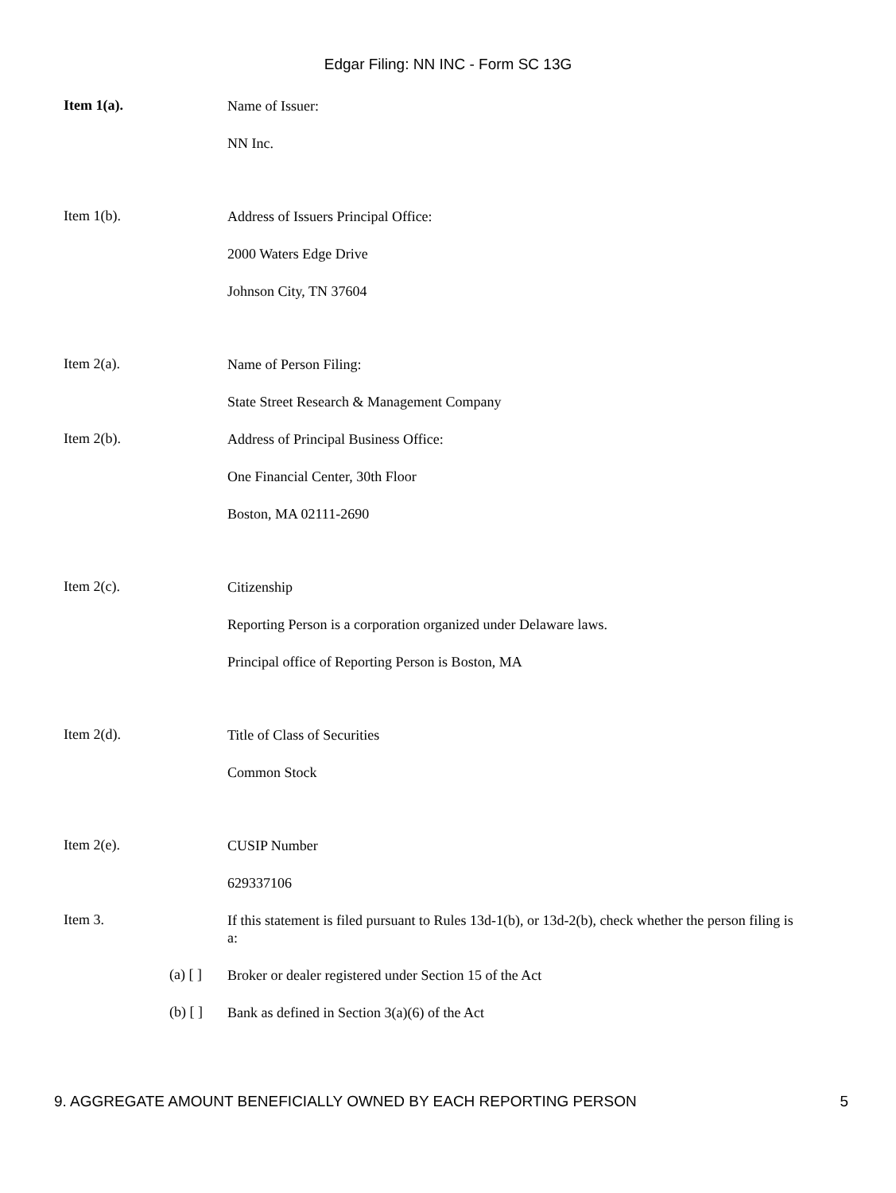Edgar Filing: NN INC - Form SC 13G
Item 1(a).
Name of Issuer:
NN Inc.
Item 1(b).
Address of Issuers Principal Office:
2000 Waters Edge Drive
Johnson City, TN 37604
Item 2(a).
Name of Person Filing:
State Street Research & Management Company
Item 2(b).
Address of Principal Business Office:
One Financial Center, 30th Floor
Boston, MA 02111-2690
Item 2(c).
Citizenship
Reporting Person is a corporation organized under Delaware laws.
Principal office of Reporting Person is Boston, MA
Item 2(d).
Title of Class of Securities
Common Stock
Item 2(e).
CUSIP Number
629337106
Item 3.
If this statement is filed pursuant to Rules 13d-1(b), or 13d-2(b), check whether the person filing is a:
(a) [ ]
Broker or dealer registered under Section 15 of the Act
(b) [ ]
Bank as defined in Section 3(a)(6) of the Act
9. AGGREGATE AMOUNT BENEFICIALLY OWNED BY EACH REPORTING PERSON 5